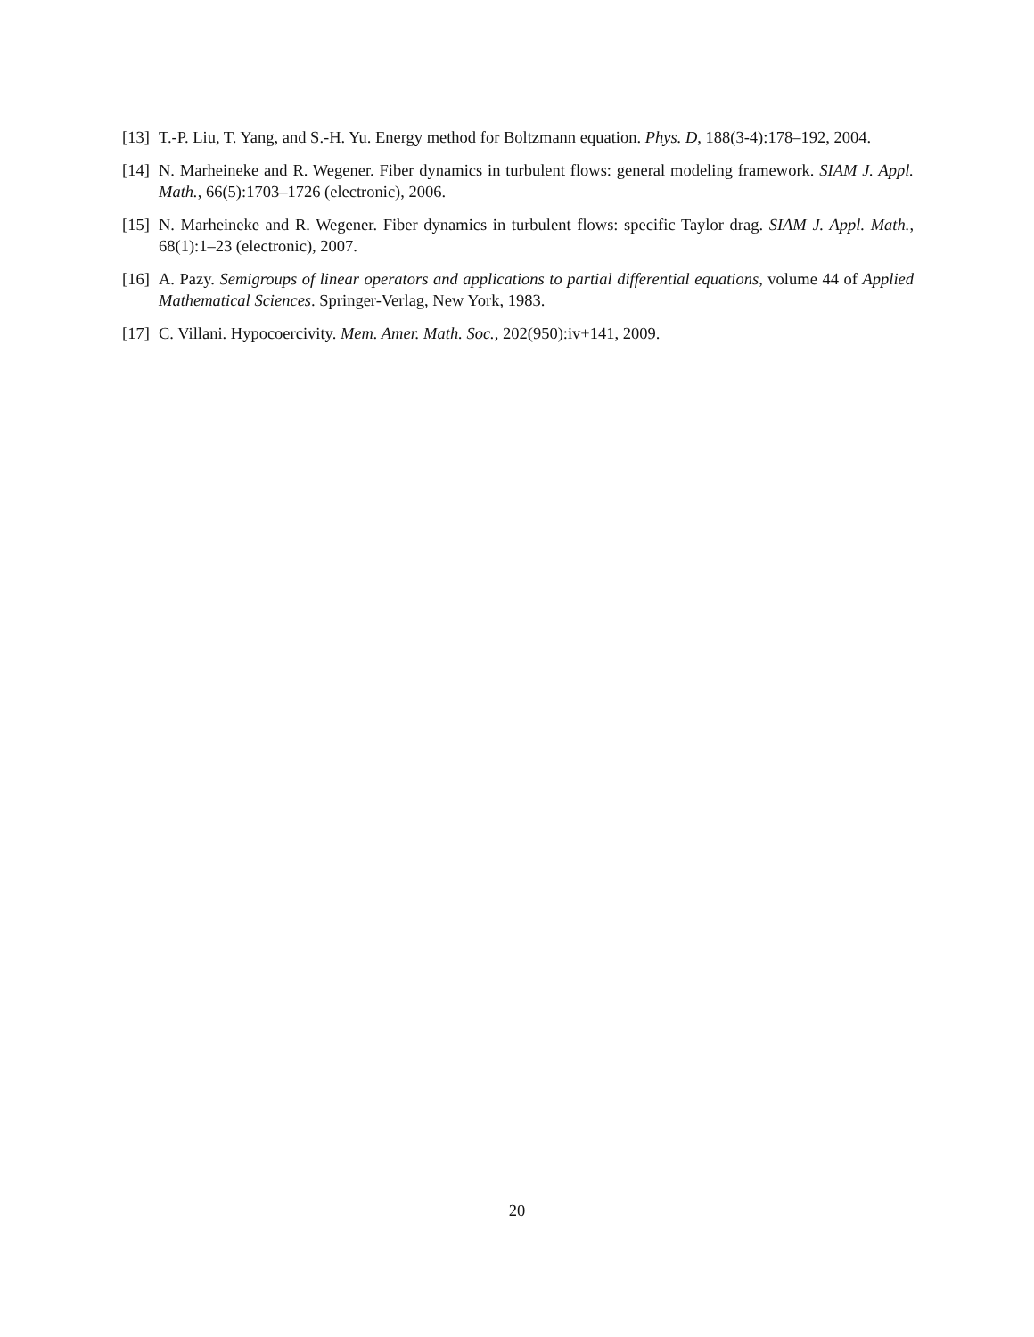[13]
T.-P. Liu, T. Yang, and S.-H. Yu. Energy method for Boltzmann equation. Phys. D, 188(3-4):178–192, 2004.
[14]
N. Marheineke and R. Wegener. Fiber dynamics in turbulent flows: general modeling framework. SIAM J. Appl. Math., 66(5):1703–1726 (electronic), 2006.
[15]
N. Marheineke and R. Wegener. Fiber dynamics in turbulent flows: specific Taylor drag. SIAM J. Appl. Math., 68(1):1–23 (electronic), 2007.
[16]
A. Pazy. Semigroups of linear operators and applications to partial differential equations, volume 44 of Applied Mathematical Sciences. Springer-Verlag, New York, 1983.
[17]
C. Villani. Hypocoercivity. Mem. Amer. Math. Soc., 202(950):iv+141, 2009.
20